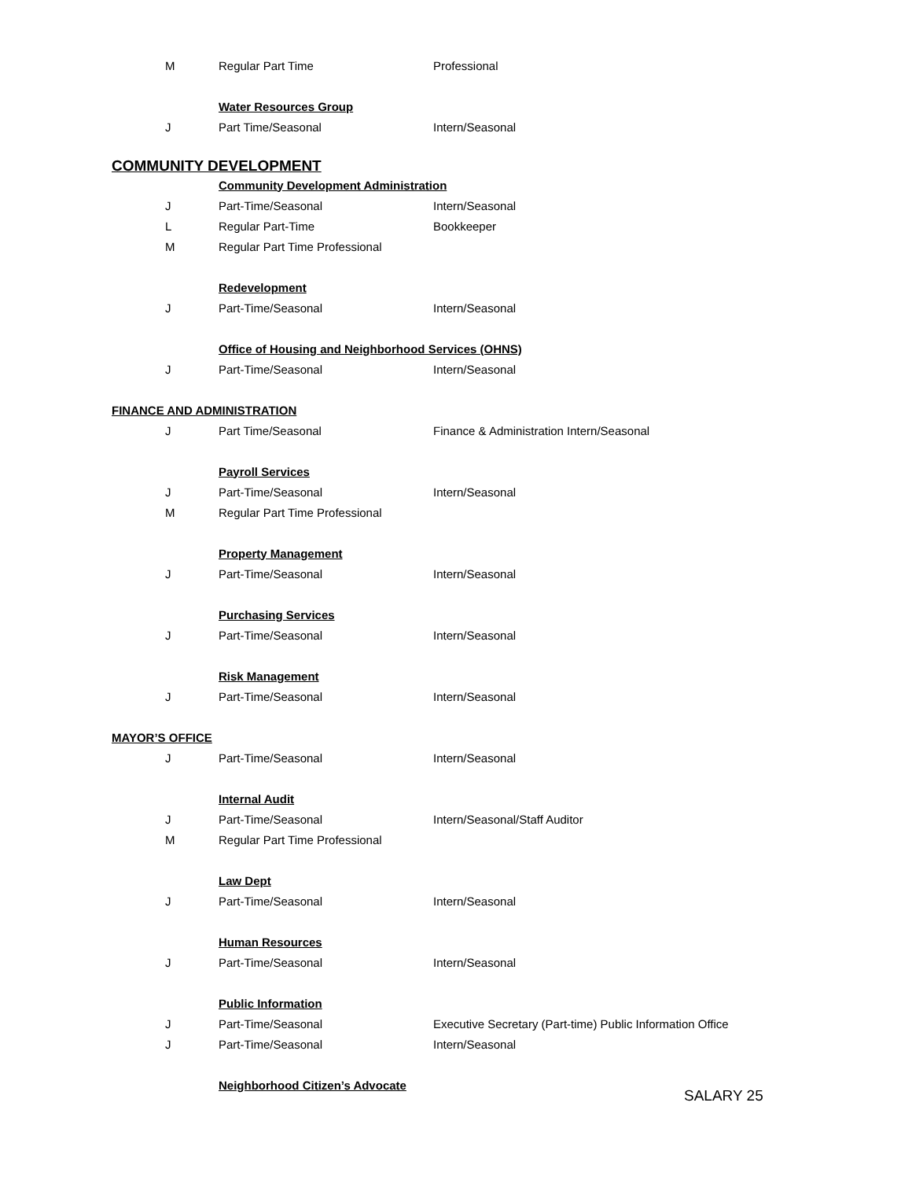| M | Regular Part Time | Professional |
| | Water Resources Group | |
| J | Part Time/Seasonal | Intern/Seasonal |
| COMMUNITY DEVELOPMENT | | |
| | Community Development Administration | |
| J | Part-Time/Seasonal | Intern/Seasonal |
| L | Regular Part-Time | Bookkeeper |
| M | Regular Part Time Professional | |
| | Redevelopment | |
| J | Part-Time/Seasonal | Intern/Seasonal |
| | Office of Housing and Neighborhood Services (OHNS) | |
| J | Part-Time/Seasonal | Intern/Seasonal |
| FINANCE AND ADMINISTRATION | | |
| J | Part Time/Seasonal | Finance & Administration Intern/Seasonal |
| | Payroll Services | |
| J | Part-Time/Seasonal | Intern/Seasonal |
| M | Regular Part Time Professional | |
| | Property Management | |
| J | Part-Time/Seasonal | Intern/Seasonal |
| | Purchasing Services | |
| J | Part-Time/Seasonal | Intern/Seasonal |
| | Risk Management | |
| J | Part-Time/Seasonal | Intern/Seasonal |
| MAYOR’S OFFICE | | |
| J | Part-Time/Seasonal | Intern/Seasonal |
| | Internal Audit | |
| J | Part-Time/Seasonal | Intern/Seasonal/Staff Auditor |
| M | Regular Part Time Professional | |
| | Law Dept | |
| J | Part-Time/Seasonal | Intern/Seasonal |
| | Human Resources | |
| J | Part-Time/Seasonal | Intern/Seasonal |
| | Public Information | |
| J | Part-Time/Seasonal | Executive Secretary (Part-time) Public Information Office |
| J | Part-Time/Seasonal | Intern/Seasonal |
| | Neighborhood Citizen’s Advocate | |
SALARY 25